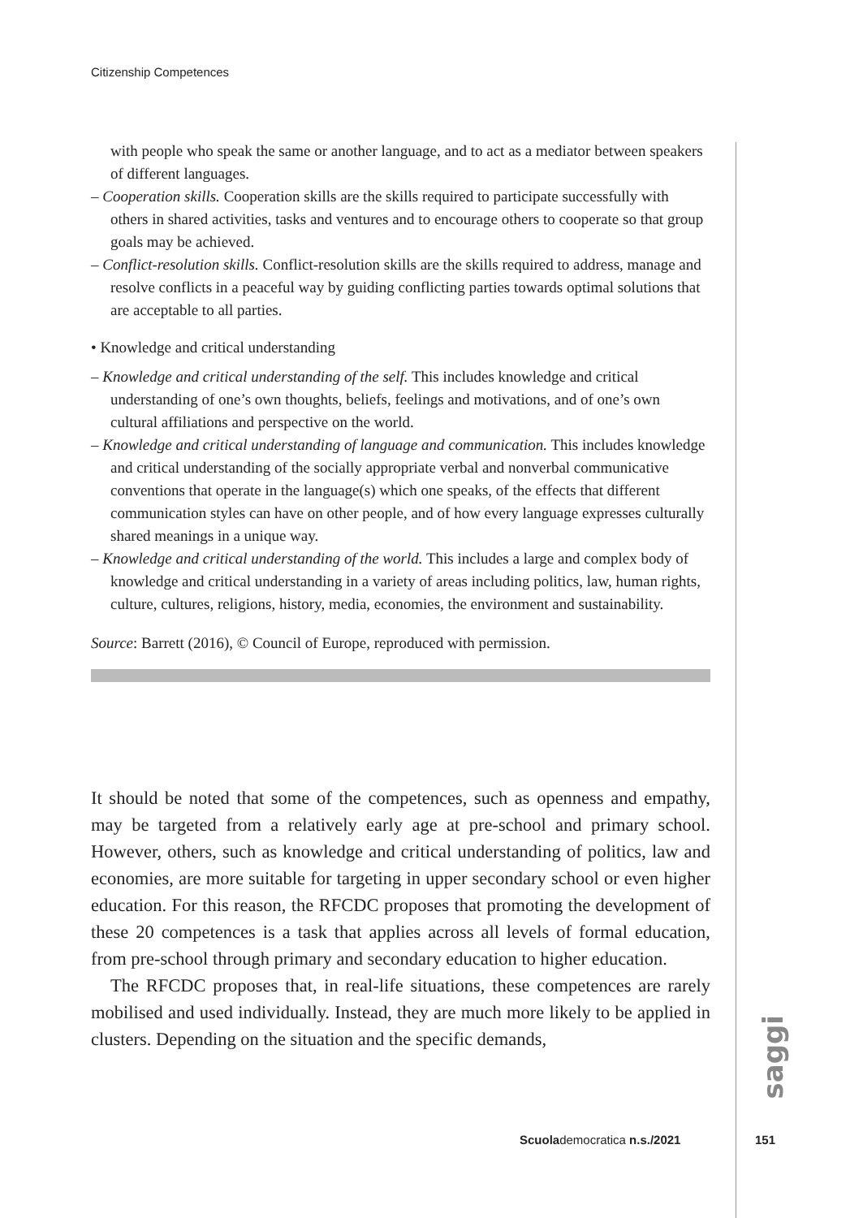Citizenship Competences
with people who speak the same or another language, and to act as a mediator between speakers of different languages.
– Cooperation skills. Cooperation skills are the skills required to participate successfully with others in shared activities, tasks and ventures and to encourage others to cooperate so that group goals may be achieved.
– Conflict-resolution skills. Conflict-resolution skills are the skills required to address, manage and resolve conflicts in a peaceful way by guiding conflicting parties towards optimal solutions that are acceptable to all parties.
• Knowledge and critical understanding
– Knowledge and critical understanding of the self. This includes knowledge and critical understanding of one’s own thoughts, beliefs, feelings and motivations, and of one’s own cultural affiliations and perspective on the world.
– Knowledge and critical understanding of language and communication. This includes knowledge and critical understanding of the socially appropriate verbal and nonverbal communicative conventions that operate in the language(s) which one speaks, of the effects that different communication styles can have on other people, and of how every language expresses culturally shared meanings in a unique way.
– Knowledge and critical understanding of the world. This includes a large and complex body of knowledge and critical understanding in a variety of areas including politics, law, human rights, culture, cultures, religions, history, media, economies, the environment and sustainability.
Source: Barrett (2016), © Council of Europe, reproduced with permission.
It should be noted that some of the competences, such as openness and empathy, may be targeted from a relatively early age at pre-school and primary school. However, others, such as knowledge and critical understanding of politics, law and economies, are more suitable for targeting in upper secondary school or even higher education. For this reason, the RFCDC proposes that promoting the development of these 20 competences is a task that applies across all levels of formal education, from pre-school through primary and secondary education to higher education.
The RFCDC proposes that, in real-life situations, these competences are rarely mobilised and used individually. Instead, they are much more likely to be applied in clusters. Depending on the situation and the specific demands,
saggi
Scuolademocratica n.s./2021 151